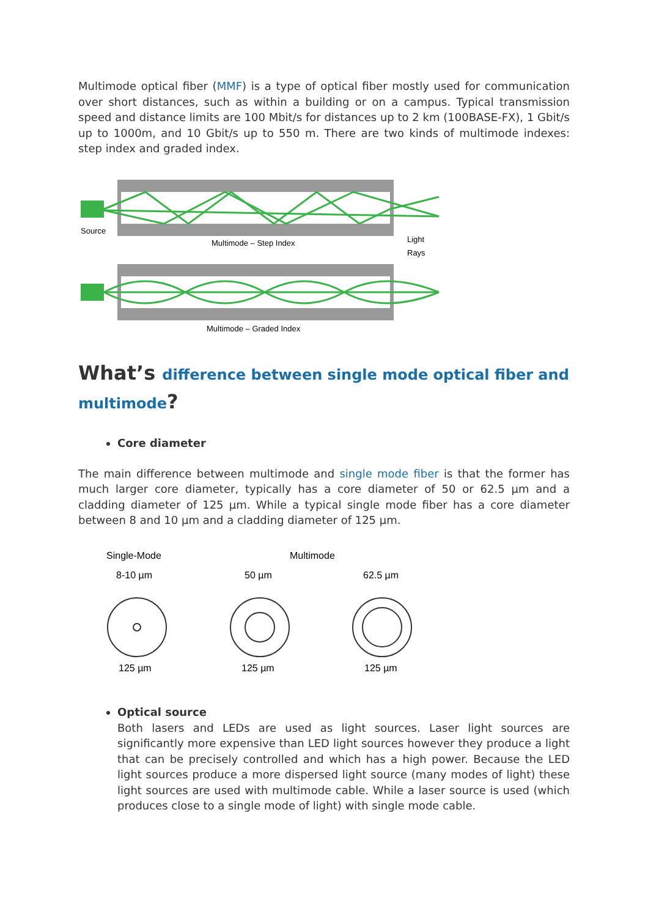Multimode optical fiber (MMF) is a type of optical fiber mostly used for communication over short distances, such as within a building or on a campus. Typical transmission speed and distance limits are 100 Mbit/s for distances up to 2 km (100BASE-FX), 1 Gbit/s up to 1000m, and 10 Gbit/s up to 550 m. There are two kinds of multimode indexes: step index and graded index.
Source
Multimode – Step Index
Light
Rays
Multimode – Graded Index
What’s difference between single mode optical fiber and multimode?
Core diameter
The main difference between multimode and single mode fiber is that the former has much larger core diameter, typically has a core diameter of 50 or 62.5 µm and a cladding diameter of 125 µm. While a typical single mode fiber has a core diameter between 8 and 10 µm and a cladding diameter of 125 µm.
Single-Mode
Multimode
8-10 µm
50 µm
62.5 µm
125 µm
125 µm
125 µm
Optical source
Both lasers and LEDs are used as light sources. Laser light sources are significantly more expensive than LED light sources however they produce a light that can be precisely controlled and which has a high power. Because the LED light sources produce a more dispersed light source (many modes of light) these light sources are used with multimode cable. While a laser source is used (which produces close to a single mode of light) with single mode cable.